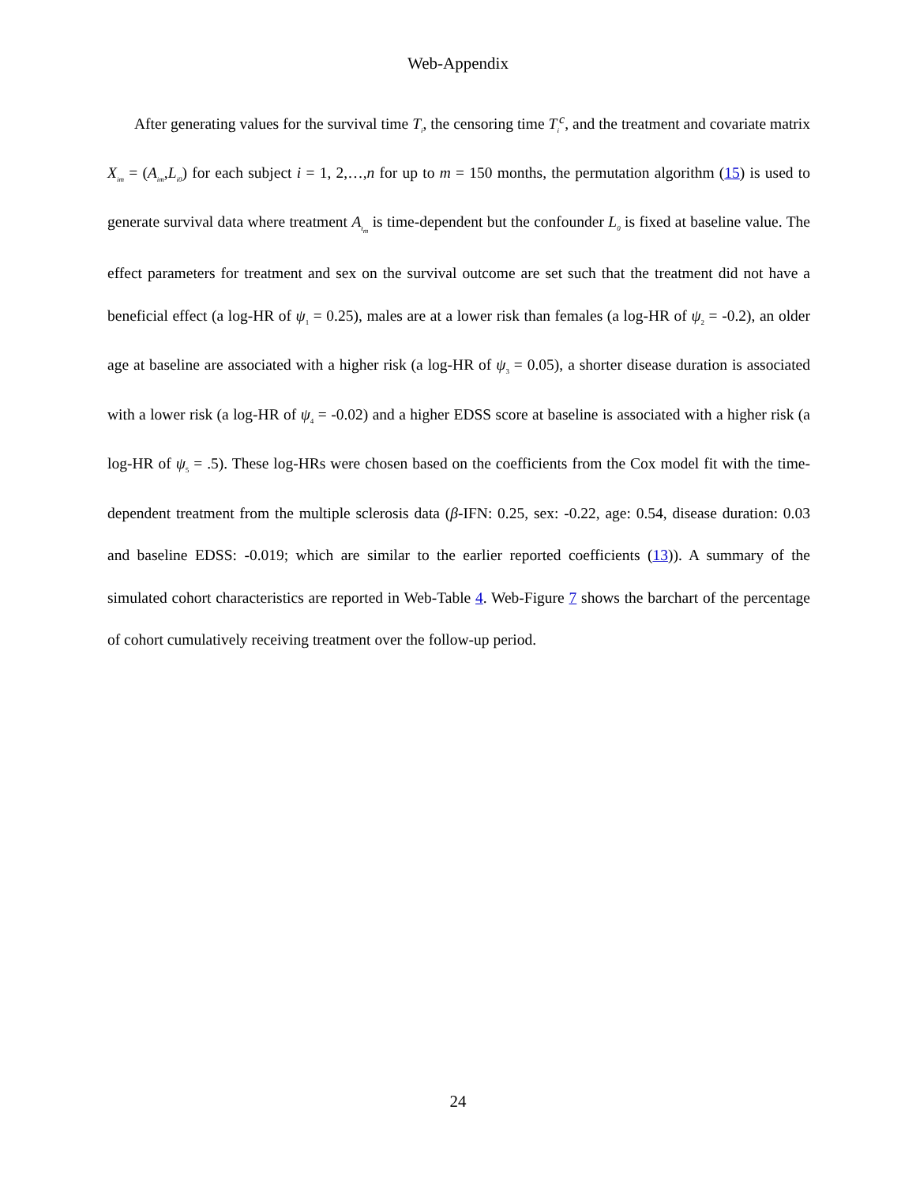Web-Appendix
After generating values for the survival time T<sub>i</sub>, the censoring time T<sub>i</sub><sup>c</sup>, and the treatment and covariate matrix X<sub>im</sub> = (A<sub>im</sub>,L<sub>i0</sub>) for each subject i = 1, 2,…,n for up to m = 150 months, the permutation algorithm (15) is used to generate survival data where treatment A<sub>t<sub>m</sub></sub> is time-dependent but the confounder L<sub>0</sub> is fixed at baseline value. The effect parameters for treatment and sex on the survival outcome are set such that the treatment did not have a beneficial effect (a log-HR of ψ<sub>1</sub> = 0.25), males are at a lower risk than females (a log-HR of ψ<sub>2</sub> = -0.2), an older age at baseline are associated with a higher risk (a log-HR of ψ<sub>3</sub> = 0.05), a shorter disease duration is associated with a lower risk (a log-HR of ψ<sub>4</sub> = -0.02) and a higher EDSS score at baseline is associated with a higher risk (a log-HR of ψ<sub>5</sub> = .5). These log-HRs were chosen based on the coefficients from the Cox model fit with the time-dependent treatment from the multiple sclerosis data (β-IFN: 0.25, sex: -0.22, age: 0.54, disease duration: 0.03 and baseline EDSS: -0.019; which are similar to the earlier reported coefficients (13)). A summary of the simulated cohort characteristics are reported in Web-Table 4. Web-Figure 7 shows the barchart of the percentage of cohort cumulatively receiving treatment over the follow-up period.
24